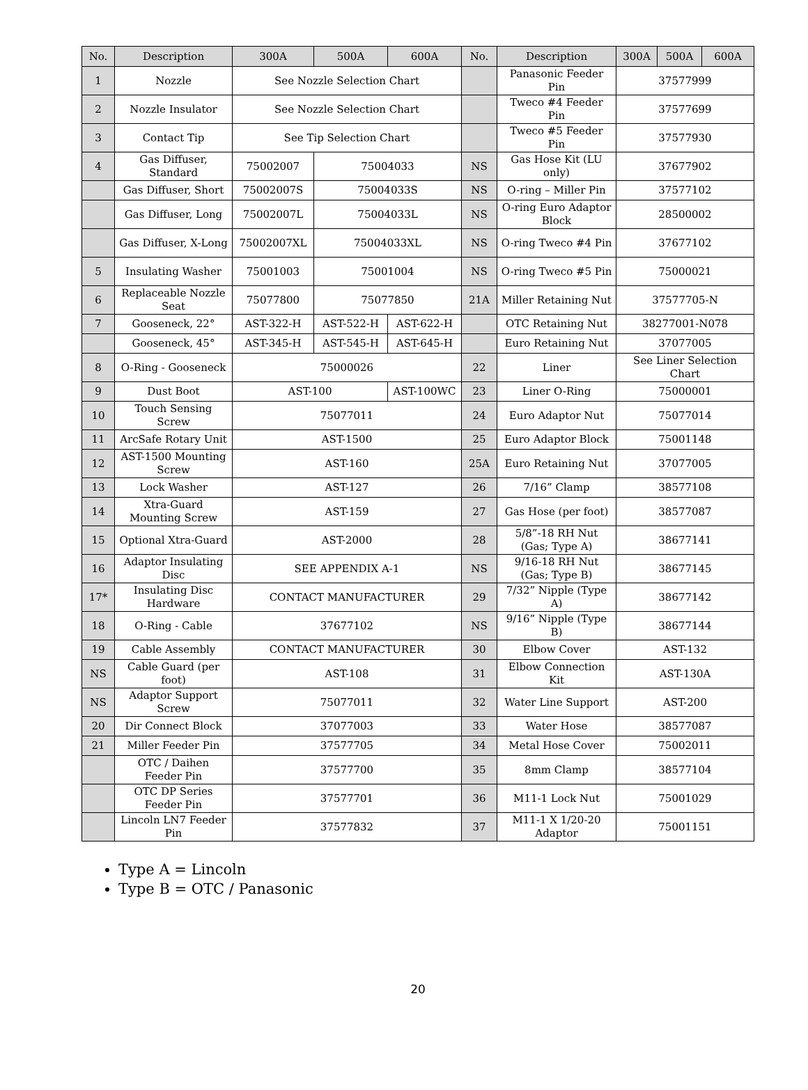| No. | Description | 300A | 500A | 600A | No. | Description | 300A | 500A | 600A |
| --- | --- | --- | --- | --- | --- | --- | --- | --- | --- |
| 1 | Nozzle | See Nozzle Selection Chart | | | | Panasonic Feeder Pin | 37577999 | | |
| 2 | Nozzle Insulator | See Nozzle Selection Chart | | | | Tweco #4 Feeder Pin | 37577699 | | |
| 3 | Contact Tip | See Tip Selection Chart | | | | Tweco #5 Feeder Pin | 37577930 | | |
| 4 | Gas Diffuser, Standard | 75002007 | 75004033 | | NS | Gas Hose Kit (LU only) | 37677902 | | |
| | Gas Diffuser, Short | 75002007S | 75004033S | | NS | O-ring – Miller Pin | 37577102 | | |
| | Gas Diffuser, Long | 75002007L | 75004033L | | NS | O-ring Euro Adaptor Block | 28500002 | | |
| | Gas Diffuser, X-Long | 75002007XL | 75004033XL | | NS | O-ring Tweco #4 Pin | 37677102 | | |
| 5 | Insulating Washer | 75001003 | 75001004 | | NS | O-ring Tweco #5 Pin | 75000021 | | |
| 6 | Replaceable Nozzle Seat | 75077800 | 75077850 | | 21A | Miller Retaining Nut | 37577705-N | | |
| 7 | Gooseneck, 22° | AST-322-H | AST-522-H | AST-622-H | | OTC Retaining Nut | 38277001-N078 | | |
| | Gooseneck, 45° | AST-345-H | AST-545-H | AST-645-H | | Euro Retaining Nut | 37077005 | | |
| 8 | O-Ring - Gooseneck | 75000026 | | | 22 | Liner | See Liner Selection Chart | | |
| 9 | Dust Boot | AST-100 | | AST-100WC | 23 | Liner O-Ring | 75000001 | | |
| 10 | Touch Sensing Screw | 75077011 | | | 24 | Euro Adaptor Nut | 75077014 | | |
| 11 | ArcSafe Rotary Unit | AST-1500 | | | 25 | Euro Adaptor Block | 75001148 | | |
| 12 | AST-1500 Mounting Screw | AST-160 | | | 25A | Euro Retaining Nut | 37077005 | | |
| 13 | Lock Washer | AST-127 | | | 26 | 7/16” Clamp | 38577108 | | |
| 14 | Xtra-Guard Mounting Screw | AST-159 | | | 27 | Gas Hose (per foot) | 38577087 | | |
| 15 | Optional Xtra-Guard | AST-2000 | | | 28 | 5/8”-18 RH Nut (Gas; Type A) | 38677141 | | |
| 16 | Adaptor Insulating Disc | SEE APPENDIX A-1 | | | NS | 9/16-18 RH Nut (Gas; Type B) | 38677145 | | |
| 17* | Insulating Disc Hardware | CONTACT MANUFACTURER | | | 29 | 7/32” Nipple (Type A) | 38677142 | | |
| 18 | O-Ring - Cable | 37677102 | | | NS | 9/16” Nipple (Type B) | 38677144 | | |
| 19 | Cable Assembly | CONTACT MANUFACTURER | | | 30 | Elbow Cover | AST-132 | | |
| NS | Cable Guard (per foot) | AST-108 | | | 31 | Elbow Connection Kit | AST-130A | | |
| NS | Adaptor Support Screw | 75077011 | | | 32 | Water Line Support | AST-200 | | |
| 20 | Dir Connect Block | 37077003 | | | 33 | Water Hose | 38577087 | | |
| 21 | Miller Feeder Pin | 37577705 | | | 34 | Metal Hose Cover | 75002011 | | |
| | OTC / Daihen Feeder Pin | 37577700 | | | 35 | 8mm Clamp | 38577104 | | |
| | OTC DP Series Feeder Pin | 37577701 | | | 36 | M11-1 Lock Nut | 75001029 | | |
| | Lincoln LN7 Feeder Pin | 37577832 | | | 37 | M11-1 X 1/20-20 Adaptor | 75001151 | | |
Type A = Lincoln
Type B = OTC / Panasonic
20